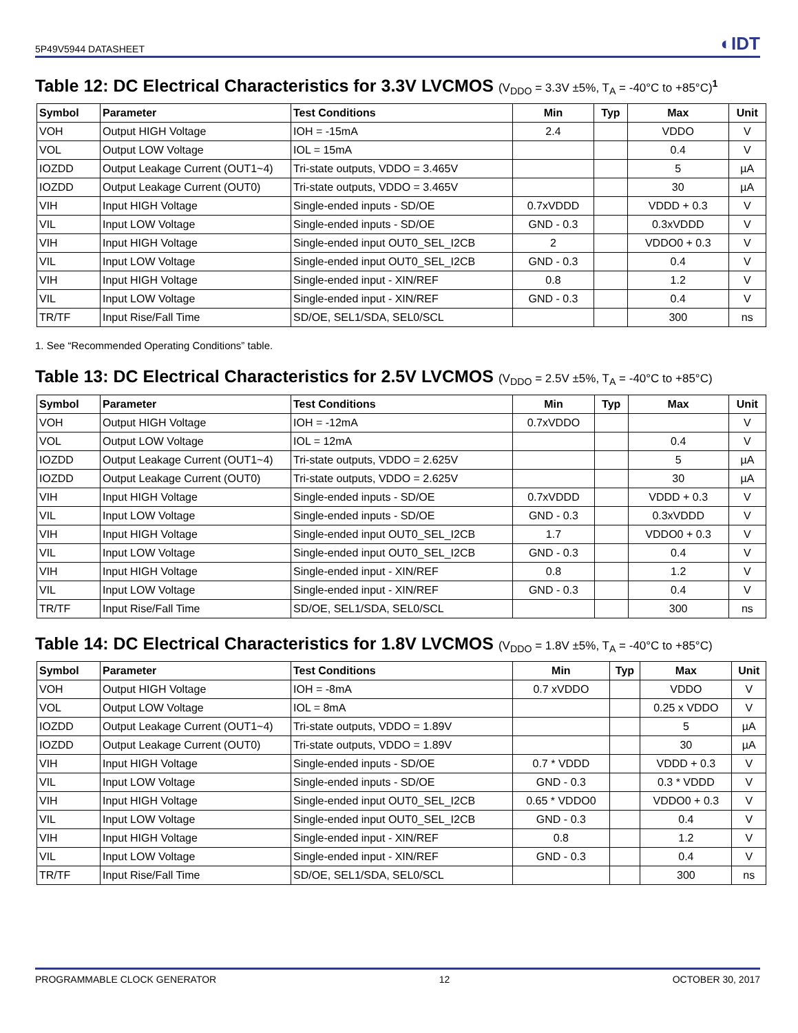5P49V5944 DATASHEET ◐IDT
Table 12: DC Electrical Characteristics for 3.3V LVCMOS (V<sub>DDO</sub> = 3.3V ±5%, T<sub>A</sub> = -40°C to +85°C)<sup>1</sup>
| Symbol | Parameter | Test Conditions | Min | Typ | Max | Unit |
| --- | --- | --- | --- | --- | --- | --- |
| VOH | Output HIGH Voltage | IOH = -15mA | 2.4 | | VDDO | V |
| VOL | Output LOW Voltage | IOL = 15mA | | | 0.4 | V |
| IOZDD | Output Leakage Current (OUT1~4) | Tri-state outputs, VDDO = 3.465V | | | 5 | µA |
| IOZDD | Output Leakage Current (OUT0) | Tri-state outputs, VDDO = 3.465V | | | 30 | µA |
| VIH | Input HIGH Voltage | Single-ended inputs - SD/OE | 0.7xVDDD | | VDDD + 0.3 | V |
| VIL | Input LOW Voltage | Single-ended inputs - SD/OE | GND - 0.3 | | 0.3xVDDD | V |
| VIH | Input HIGH Voltage | Single-ended input OUT0_SEL_I2CB | 2 | | VDDO0 + 0.3 | V |
| VIL | Input LOW Voltage | Single-ended input OUT0_SEL_I2CB | GND - 0.3 | | 0.4 | V |
| VIH | Input HIGH Voltage | Single-ended input - XIN/REF | 0.8 | | 1.2 | V |
| VIL | Input LOW Voltage | Single-ended input - XIN/REF | GND - 0.3 | | 0.4 | V |
| TR/TF | Input Rise/Fall Time | SD/OE, SEL1/SDA, SEL0/SCL | | | 300 | ns |
1. See “Recommended Operating Conditions” table.
Table 13: DC Electrical Characteristics for 2.5V LVCMOS (V<sub>DDO</sub> = 2.5V ±5%, T<sub>A</sub> = -40°C to +85°C)
| Symbol | Parameter | Test Conditions | Min | Typ | Max | Unit |
| --- | --- | --- | --- | --- | --- | --- |
| VOH | Output HIGH Voltage | IOH = -12mA | 0.7xVDDO | | | V |
| VOL | Output LOW Voltage | IOL = 12mA | | | 0.4 | V |
| IOZDD | Output Leakage Current (OUT1~4) | Tri-state outputs, VDDO = 2.625V | | | 5 | µA |
| IOZDD | Output Leakage Current (OUT0) | Tri-state outputs, VDDO = 2.625V | | | 30 | µA |
| VIH | Input HIGH Voltage | Single-ended inputs - SD/OE | 0.7xVDDD | | VDDD + 0.3 | V |
| VIL | Input LOW Voltage | Single-ended inputs - SD/OE | GND - 0.3 | | 0.3xVDDD | V |
| VIH | Input HIGH Voltage | Single-ended input OUT0_SEL_I2CB | 1.7 | | VDDO0 + 0.3 | V |
| VIL | Input LOW Voltage | Single-ended input OUT0_SEL_I2CB | GND - 0.3 | | 0.4 | V |
| VIH | Input HIGH Voltage | Single-ended input - XIN/REF | 0.8 | | 1.2 | V |
| VIL | Input LOW Voltage | Single-ended input - XIN/REF | GND - 0.3 | | 0.4 | V |
| TR/TF | Input Rise/Fall Time | SD/OE, SEL1/SDA, SEL0/SCL | | | 300 | ns |
Table 14: DC Electrical Characteristics for 1.8V LVCMOS (V<sub>DDO</sub> = 1.8V ±5%, T<sub>A</sub> = -40°C to +85°C)
| Symbol | Parameter | Test Conditions | Min | Typ | Max | Unit |
| --- | --- | --- | --- | --- | --- | --- |
| VOH | Output HIGH Voltage | IOH = -8mA | 0.7 xVDDO | | VDDO | V |
| VOL | Output LOW Voltage | IOL = 8mA | | | 0.25 x VDDO | V |
| IOZDD | Output Leakage Current (OUT1~4) | Tri-state outputs, VDDO = 1.89V | | | 5 | µA |
| IOZDD | Output Leakage Current (OUT0) | Tri-state outputs, VDDO = 1.89V | | | 30 | µA |
| VIH | Input HIGH Voltage | Single-ended inputs - SD/OE | 0.7 * VDDD | | VDDD + 0.3 | V |
| VIL | Input LOW Voltage | Single-ended inputs - SD/OE | GND - 0.3 | | 0.3 * VDDD | V |
| VIH | Input HIGH Voltage | Single-ended input OUT0_SEL_I2CB | 0.65 * VDDO0 | | VDDO0 + 0.3 | V |
| VIL | Input LOW Voltage | Single-ended input OUT0_SEL_I2CB | GND - 0.3 | | 0.4 | V |
| VIH | Input HIGH Voltage | Single-ended input - XIN/REF | 0.8 | | 1.2 | V |
| VIL | Input LOW Voltage | Single-ended input - XIN/REF | GND - 0.3 | | 0.4 | V |
| TR/TF | Input Rise/Fall Time | SD/OE, SEL1/SDA, SEL0/SCL | | | 300 | ns |
PROGRAMMABLE CLOCK GENERATOR 12 OCTOBER 30, 2017